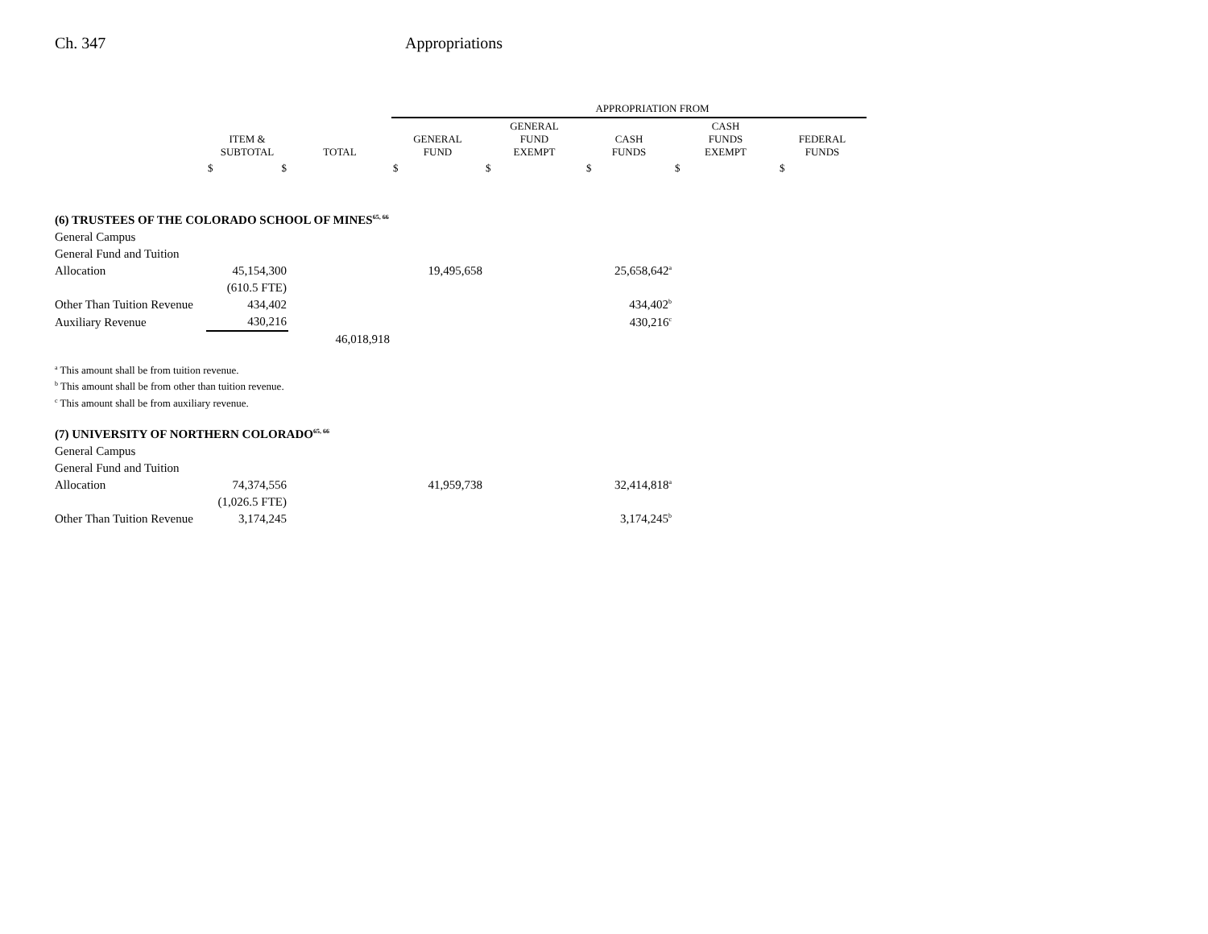Ch. 347 Appropriations
| | | | APPROPRIATION FROM | | | | |
| | ITEM & SUBTOTAL | TOTAL | GENERAL FUND | GENERAL FUND EXEMPT | CASH FUNDS | CASH FUNDS EXEMPT | FEDERAL FUNDS |
| | $ $ | | $ | $ | $ | $ | $ |
| (6) TRUSTEES OF THE COLORADO SCHOOL OF MINES<sup>65, 66</sup> | | | | | | | |
| General Campus | | | | | | | |
| General Fund and Tuition | | | | | | | |
| Allocation | 45,154,300 | | 19,495,658 | | 25,658,642<sup>a</sup> | | |
| | (610.5 FTE) | | | | | | |
| Other Than Tuition Revenue | 434,402 | | | | 434,402<sup>b</sup> | | |
| Auxiliary Revenue | 430,216 | | | | 430,216<sup>c</sup> | | |
| | | 46,018,918 | | | | | |
| <sup>a</sup> This amount shall be from tuition revenue. | | | | | | | |
| <sup>b</sup> This amount shall be from other than tuition revenue. | | | | | | | |
| <sup>c</sup> This amount shall be from auxiliary revenue. | | | | | | | |
| (7) UNIVERSITY OF NORTHERN COLORADO<sup>65, 66</sup> | | | | | | | |
| General Campus | | | | | | | |
| General Fund and Tuition | | | | | | | |
| Allocation | 74,374,556 | | 41,959,738 | | 32,414,818<sup>a</sup> | | |
| | (1,026.5 FTE) | | | | | | |
| Other Than Tuition Revenue | 3,174,245 | | | | 3,174,245<sup>b</sup> | | |